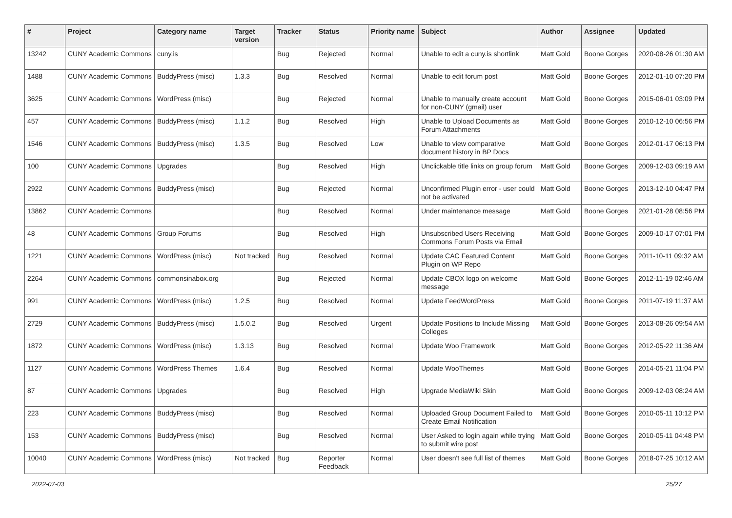| # | Project | Category name | Target version | Tracker | Status | Priority name | Subject | Author | Assignee | Updated |
| --- | --- | --- | --- | --- | --- | --- | --- | --- | --- | --- |
| 13242 | CUNY Academic Commons | cuny.is | | Bug | Rejected | Normal | Unable to edit a cuny.is shortlink | Matt Gold | Boone Gorges | 2020-08-26 01:30 AM |
| 1488 | CUNY Academic Commons | BuddyPress (misc) | 1.3.3 | Bug | Resolved | Normal | Unable to edit forum post | Matt Gold | Boone Gorges | 2012-01-10 07:20 PM |
| 3625 | CUNY Academic Commons | WordPress (misc) | | Bug | Rejected | Normal | Unable to manually create account for non-CUNY (gmail) user | Matt Gold | Boone Gorges | 2015-06-01 03:09 PM |
| 457 | CUNY Academic Commons | BuddyPress (misc) | 1.1.2 | Bug | Resolved | High | Unable to Upload Documents as Forum Attachments | Matt Gold | Boone Gorges | 2010-12-10 06:56 PM |
| 1546 | CUNY Academic Commons | BuddyPress (misc) | 1.3.5 | Bug | Resolved | Low | Unable to view comparative document history in BP Docs | Matt Gold | Boone Gorges | 2012-01-17 06:13 PM |
| 100 | CUNY Academic Commons | Upgrades | | Bug | Resolved | High | Unclickable title links on group forum | Matt Gold | Boone Gorges | 2009-12-03 09:19 AM |
| 2922 | CUNY Academic Commons | BuddyPress (misc) | | Bug | Rejected | Normal | Unconfirmed Plugin error - user could not be activated | Matt Gold | Boone Gorges | 2013-12-10 04:47 PM |
| 13862 | CUNY Academic Commons | | | Bug | Resolved | Normal | Under maintenance message | Matt Gold | Boone Gorges | 2021-01-28 08:56 PM |
| 48 | CUNY Academic Commons | Group Forums | | Bug | Resolved | High | Unsubscribed Users Receiving Commons Forum Posts via Email | Matt Gold | Boone Gorges | 2009-10-17 07:01 PM |
| 1221 | CUNY Academic Commons | WordPress (misc) | Not tracked | Bug | Resolved | Normal | Update CAC Featured Content Plugin on WP Repo | Matt Gold | Boone Gorges | 2011-10-11 09:32 AM |
| 2264 | CUNY Academic Commons | commonsinabox.org | | Bug | Rejected | Normal | Update CBOX logo on welcome message | Matt Gold | Boone Gorges | 2012-11-19 02:46 AM |
| 991 | CUNY Academic Commons | WordPress (misc) | 1.2.5 | Bug | Resolved | Normal | Update FeedWordPress | Matt Gold | Boone Gorges | 2011-07-19 11:37 AM |
| 2729 | CUNY Academic Commons | BuddyPress (misc) | 1.5.0.2 | Bug | Resolved | Urgent | Update Positions to Include Missing Colleges | Matt Gold | Boone Gorges | 2013-08-26 09:54 AM |
| 1872 | CUNY Academic Commons | WordPress (misc) | 1.3.13 | Bug | Resolved | Normal | Update Woo Framework | Matt Gold | Boone Gorges | 2012-05-22 11:36 AM |
| 1127 | CUNY Academic Commons | WordPress Themes | 1.6.4 | Bug | Resolved | Normal | Update WooThemes | Matt Gold | Boone Gorges | 2014-05-21 11:04 PM |
| 87 | CUNY Academic Commons | Upgrades | | Bug | Resolved | High | Upgrade MediaWiki Skin | Matt Gold | Boone Gorges | 2009-12-03 08:24 AM |
| 223 | CUNY Academic Commons | BuddyPress (misc) | | Bug | Resolved | Normal | Uploaded Group Document Failed to Create Email Notification | Matt Gold | Boone Gorges | 2010-05-11 10:12 PM |
| 153 | CUNY Academic Commons | BuddyPress (misc) | | Bug | Resolved | Normal | User Asked to login again while trying to submit wire post | Matt Gold | Boone Gorges | 2010-05-11 04:48 PM |
| 10040 | CUNY Academic Commons | WordPress (misc) | Not tracked | Bug | Reporter Feedback | Normal | User doesn't see full list of themes | Matt Gold | Boone Gorges | 2018-07-25 10:12 AM |
2022-07-03 25/27